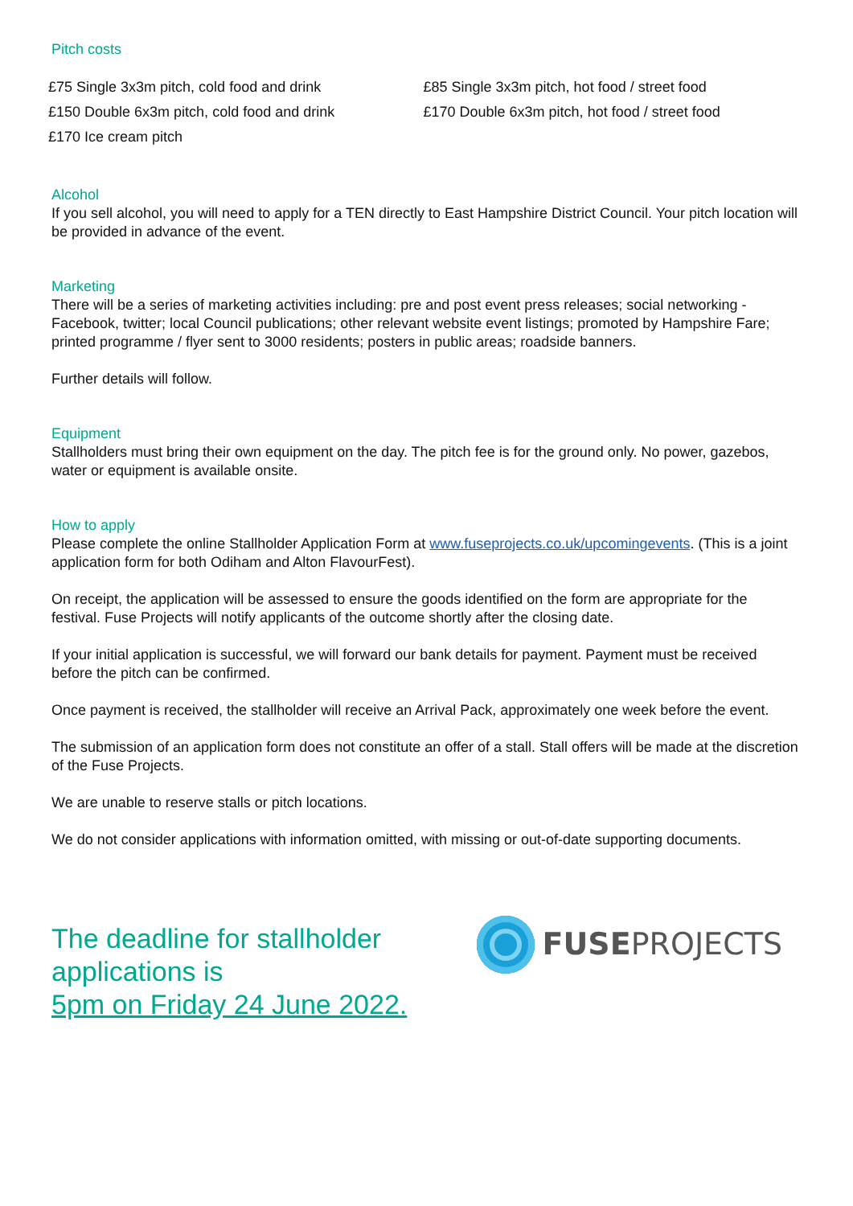Pitch costs
| £75 Single 3x3m pitch, cold food and drink | £85 Single 3x3m pitch, hot food / street food |
| £150 Double 6x3m pitch, cold food and drink | £170 Double 6x3m pitch, hot food / street food |
| £170 Ice cream pitch | |
Alcohol
If you sell alcohol, you will need to apply for a TEN directly to East Hampshire District Council. Your pitch location will be provided in advance of the event.
Marketing
There will be a series of marketing activities including: pre and post event press releases; social networking - Facebook, twitter; local Council publications; other relevant website event listings; promoted by Hampshire Fare; printed programme / flyer sent to 3000 residents; posters in public areas; roadside banners.
Further details will follow.
Equipment
Stallholders must bring their own equipment on the day. The pitch fee is for the ground only. No power, gazebos, water or equipment is available onsite.
How to apply
Please complete the online Stallholder Application Form at www.fuseprojects.co.uk/upcomingevents. (This is a joint application form for both Odiham and Alton FlavourFest).
On receipt, the application will be assessed to ensure the goods identified on the form are appropriate for the festival. Fuse Projects will notify applicants of the outcome shortly after the closing date.
If your initial application is successful, we will forward our bank details for payment. Payment must be received before the pitch can be confirmed.
Once payment is received, the stallholder will receive an Arrival Pack, approximately one week before the event.
The submission of an application form does not constitute an offer of a stall. Stall offers will be made at the discretion of the Fuse Projects.
We are unable to reserve stalls or pitch locations.
We do not consider applications with information omitted, with missing or out-of-date supporting documents.
The deadline for stallholder
applications is
5pm on Friday 24 June 2022.
FUSEPROJECTS